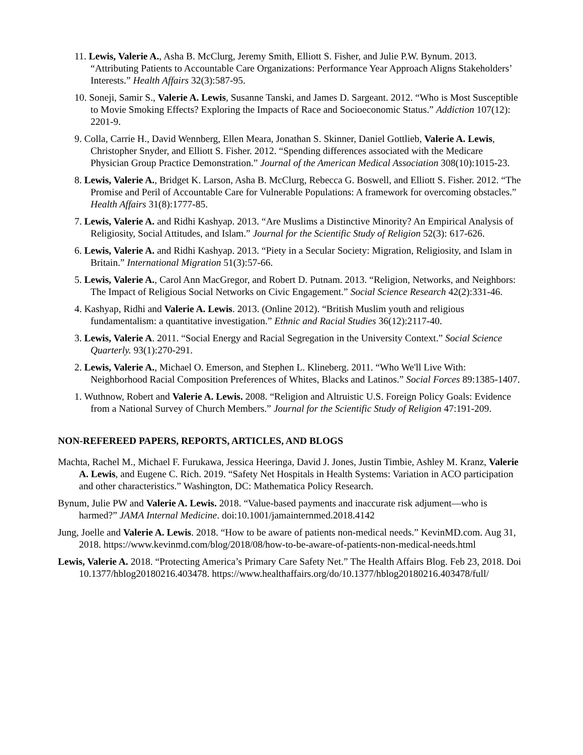11. Lewis, Valerie A., Asha B. McClurg, Jeremy Smith, Elliott S. Fisher, and Julie P.W. Bynum. 2013. “Attributing Patients to Accountable Care Organizations: Performance Year Approach Aligns Stakeholders’ Interests.” Health Affairs 32(3):587-95.
10. Soneji, Samir S., Valerie A. Lewis, Susanne Tanski, and James D. Sargeant. 2012. “Who is Most Susceptible to Movie Smoking Effects? Exploring the Impacts of Race and Socioeconomic Status.” Addiction 107(12): 2201-9.
9. Colla, Carrie H., David Wennberg, Ellen Meara, Jonathan S. Skinner, Daniel Gottlieb, Valerie A. Lewis, Christopher Snyder, and Elliott S. Fisher. 2012. “Spending differences associated with the Medicare Physician Group Practice Demonstration.” Journal of the American Medical Association 308(10):1015-23.
8. Lewis, Valerie A., Bridget K. Larson, Asha B. McClurg, Rebecca G. Boswell, and Elliott S. Fisher. 2012. “The Promise and Peril of Accountable Care for Vulnerable Populations: A framework for overcoming obstacles.” Health Affairs 31(8):1777-85.
7. Lewis, Valerie A. and Ridhi Kashyap. 2013. “Are Muslims a Distinctive Minority? An Empirical Analysis of Religiosity, Social Attitudes, and Islam.” Journal for the Scientific Study of Religion 52(3): 617-626.
6. Lewis, Valerie A. and Ridhi Kashyap. 2013. “Piety in a Secular Society: Migration, Religiosity, and Islam in Britain.” International Migration 51(3):57-66.
5. Lewis, Valerie A., Carol Ann MacGregor, and Robert D. Putnam. 2013. “Religion, Networks, and Neighbors: The Impact of Religious Social Networks on Civic Engagement.” Social Science Research 42(2):331-46.
4. Kashyap, Ridhi and Valerie A. Lewis. 2013. (Online 2012). “British Muslim youth and religious fundamentalism: a quantitative investigation.” Ethnic and Racial Studies 36(12):2117-40.
3. Lewis, Valerie A. 2011. “Social Energy and Racial Segregation in the University Context.” Social Science Quarterly. 93(1):270-291.
2. Lewis, Valerie A., Michael O. Emerson, and Stephen L. Klineberg. 2011. “Who We'll Live With: Neighborhood Racial Composition Preferences of Whites, Blacks and Latinos.” Social Forces 89:1385-1407.
1. Wuthnow, Robert and Valerie A. Lewis. 2008. “Religion and Altruistic U.S. Foreign Policy Goals: Evidence from a National Survey of Church Members.” Journal for the Scientific Study of Religion 47:191-209.
NON-REFEREED PAPERS, REPORTS, ARTICLES, AND BLOGS
Machta, Rachel M., Michael F. Furukawa, Jessica Heeringa, David J. Jones, Justin Timbie, Ashley M. Kranz, Valerie A. Lewis, and Eugene C. Rich. 2019. “Safety Net Hospitals in Health Systems: Variation in ACO participation and other characteristics.” Washington, DC: Mathematica Policy Research.
Bynum, Julie PW and Valerie A. Lewis. 2018. “Value-based payments and inaccurate risk adjument—who is harmed?” JAMA Internal Medicine. doi:10.1001/jamainternmed.2018.4142
Jung, Joelle and Valerie A. Lewis. 2018. “How to be aware of patients non-medical needs.” KevinMD.com. Aug 31, 2018. https://www.kevinmd.com/blog/2018/08/how-to-be-aware-of-patients-non-medical-needs.html
Lewis, Valerie A. 2018. “Protecting America’s Primary Care Safety Net.” The Health Affairs Blog. Feb 23, 2018. Doi 10.1377/hblog20180216.403478. https://www.healthaffairs.org/do/10.1377/hblog20180216.403478/full/